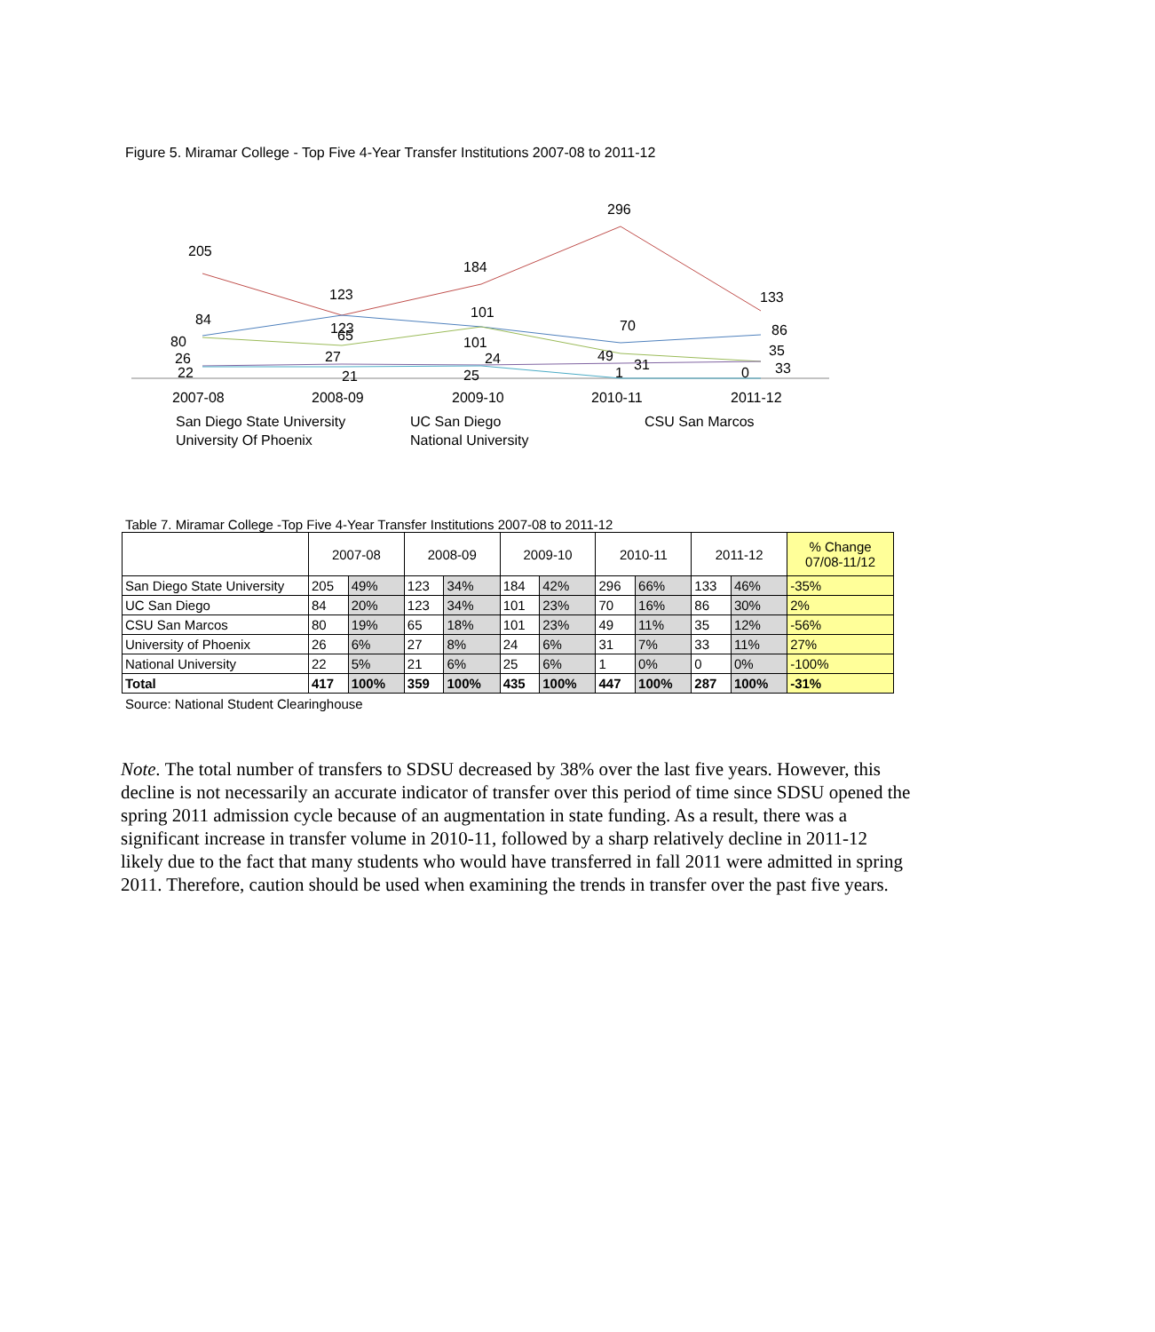Figure 5. Miramar College - Top Five 4-Year Transfer Institutions 2007-08 to 2011-12
205
123
184
296
133
84
101
70
86
80
123
65
101
49
35
26
27
24
31
33
22
21
25
1
0
2007-08
2008-09
2009-10
2010-11
2011-12
San Diego State University
UC San Diego
CSU San Marcos
University Of Phoenix
National University
Table 7. Miramar College -Top Five 4-Year Transfer Institutions 2007-08 to 2011-12
| | 2007-08 | | 2008-09 | | 2009-10 | | 2010-11 | | 2011-12 | | % Change 07/08-11/12 |
| --- | --- | --- | --- | --- | --- | --- | --- | --- | --- | --- | --- |
| San Diego State University | 205 | 49% | 123 | 34% | 184 | 42% | 296 | 66% | 133 | 46% | -35% |
| UC San Diego | 84 | 20% | 123 | 34% | 101 | 23% | 70 | 16% | 86 | 30% | 2% |
| CSU San Marcos | 80 | 19% | 65 | 18% | 101 | 23% | 49 | 11% | 35 | 12% | -56% |
| University of Phoenix | 26 | 6% | 27 | 8% | 24 | 6% | 31 | 7% | 33 | 11% | 27% |
| National University | 22 | 5% | 21 | 6% | 25 | 6% | 1 | 0% | 0 | 0% | -100% |
| Total | 417 | 100% | 359 | 100% | 435 | 100% | 447 | 100% | 287 | 100% | -31% |
Source: National Student Clearinghouse
Note. The total number of transfers to SDSU decreased by 38% over the last five years. However, this decline is not necessarily an accurate indicator of transfer over this period of time since SDSU opened the spring 2011 admission cycle because of an augmentation in state funding. As a result, there was a significant increase in transfer volume in 2010-11, followed by a sharp relatively decline in 2011-12 likely due to the fact that many students who would have transferred in fall 2011 were admitted in spring 2011. Therefore, caution should be used when examining the trends in transfer over the past five years.